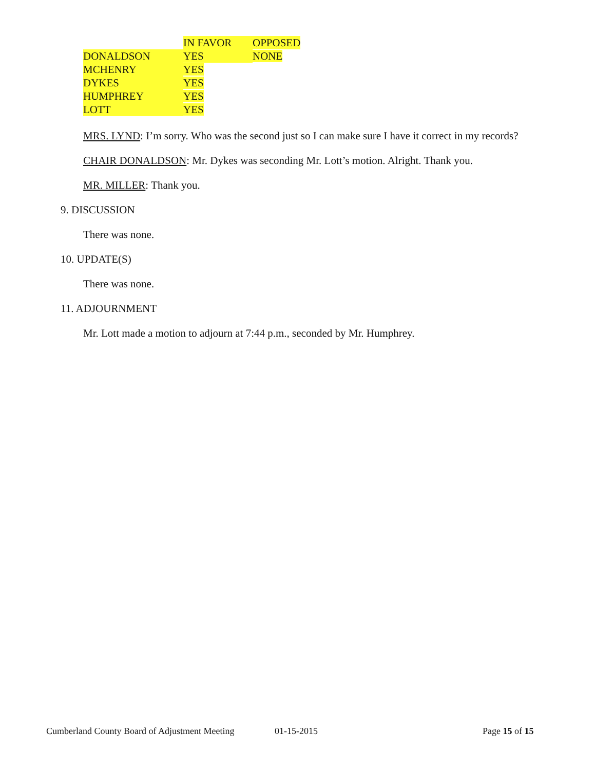| | IN FAVOR | OPPOSED |
| DONALDSON | YES | NONE |
| MCHENRY | YES | |
| DYKES | YES | |
| HUMPHREY | YES | |
| LOTT | YES | |
MRS. LYND: I’m sorry. Who was the second just so I can make sure I have it correct in my records?
CHAIR DONALDSON: Mr. Dykes was seconding Mr. Lott’s motion. Alright. Thank you.
MR. MILLER: Thank you.
9. DISCUSSION
There was none.
10. UPDATE(S)
There was none.
11. ADJOURNMENT
Mr. Lott made a motion to adjourn at 7:44 p.m., seconded by Mr. Humphrey.
Cumberland County Board of Adjustment Meeting 01-15-2015 Page 15 of 15